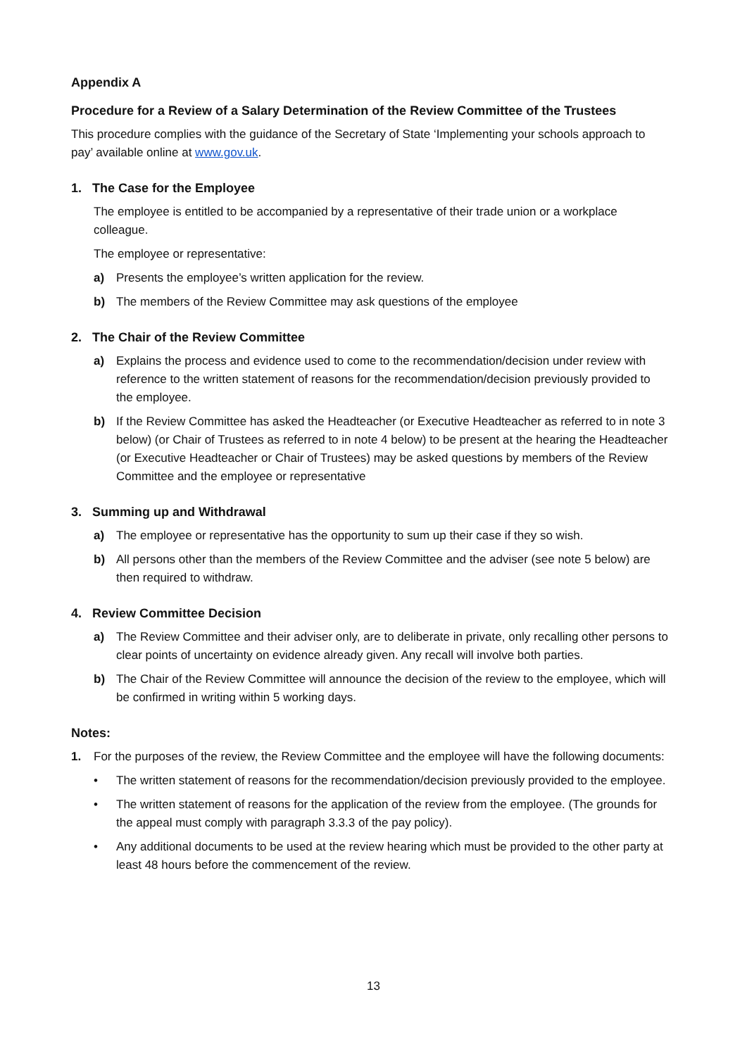Appendix A
Procedure for a Review of a Salary Determination of the Review Committee of the Trustees
This procedure complies with the guidance of the Secretary of State ‘Implementing your schools approach to pay’ available online at www.gov.uk.
1. The Case for the Employee
The employee is entitled to be accompanied by a representative of their trade union or a workplace colleague.
The employee or representative:
a) Presents the employee’s written application for the review.
b) The members of the Review Committee may ask questions of the employee
2. The Chair of the Review Committee
a) Explains the process and evidence used to come to the recommendation/decision under review with reference to the written statement of reasons for the recommendation/decision previously provided to the employee.
b) If the Review Committee has asked the Headteacher (or Executive Headteacher as referred to in note 3 below) (or Chair of Trustees as referred to in note 4 below) to be present at the hearing the Headteacher (or Executive Headteacher or Chair of Trustees) may be asked questions by members of the Review Committee and the employee or representative
3. Summing up and Withdrawal
a) The employee or representative has the opportunity to sum up their case if they so wish.
b) All persons other than the members of the Review Committee and the adviser (see note 5 below) are then required to withdraw.
4. Review Committee Decision
a) The Review Committee and their adviser only, are to deliberate in private, only recalling other persons to clear points of uncertainty on evidence already given. Any recall will involve both parties.
b) The Chair of the Review Committee will announce the decision of the review to the employee, which will be confirmed in writing within 5 working days.
Notes:
1. For the purposes of the review, the Review Committee and the employee will have the following documents:
• The written statement of reasons for the recommendation/decision previously provided to the employee.
• The written statement of reasons for the application of the review from the employee. (The grounds for the appeal must comply with paragraph 3.3.3 of the pay policy).
• Any additional documents to be used at the review hearing which must be provided to the other party at least 48 hours before the commencement of the review.
13